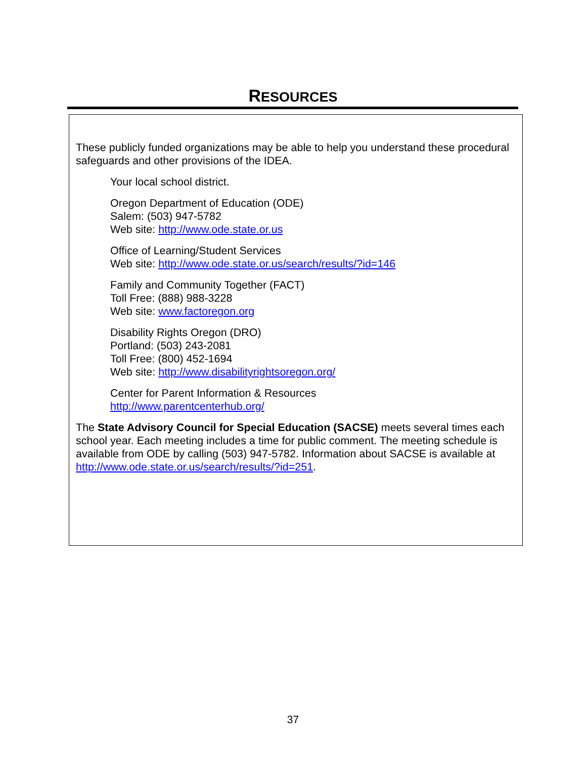RESOURCES
These publicly funded organizations may be able to help you understand these procedural safeguards and other provisions of the IDEA.
Your local school district.
Oregon Department of Education (ODE)
Salem: (503) 947-5782
Web site: http://www.ode.state.or.us
Office of Learning/Student Services
Web site: http://www.ode.state.or.us/search/results/?id=146
Family and Community Together (FACT)
Toll Free: (888) 988-3228
Web site: www.factoregon.org
Disability Rights Oregon (DRO)
Portland: (503) 243-2081
Toll Free: (800) 452-1694
Web site: http://www.disabilityrightsoregon.org/
Center for Parent Information & Resources
http://www.parentcenterhub.org/
The State Advisory Council for Special Education (SACSE) meets several times each school year. Each meeting includes a time for public comment. The meeting schedule is available from ODE by calling (503) 947-5782. Information about SACSE is available at http://www.ode.state.or.us/search/results/?id=251.
37